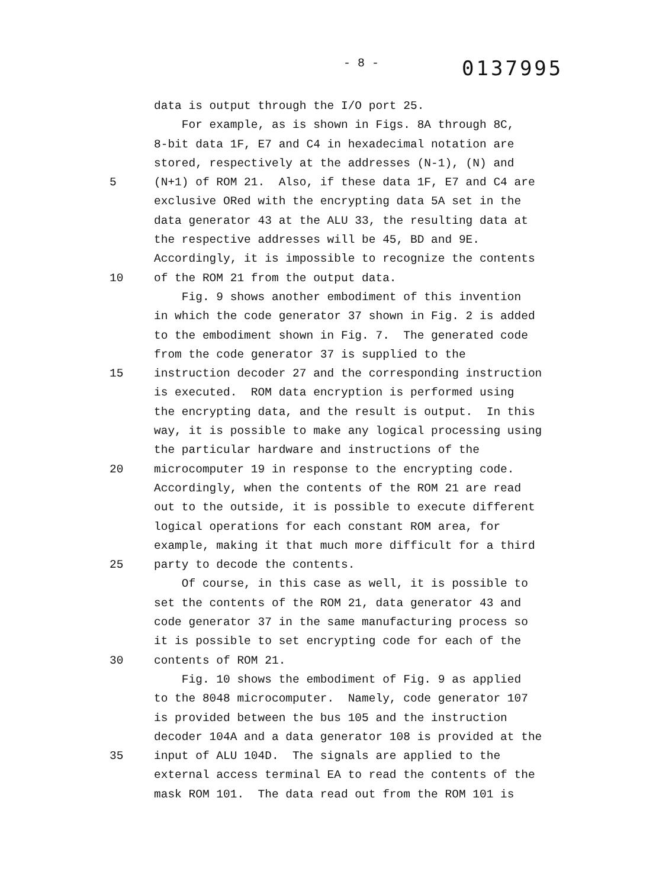- 8 -
0137995
data is output through the I/O port 25.
For example, as is shown in Figs. 8A through 8C,
8-bit data 1F, E7 and C4 in hexadecimal notation are
stored, respectively at the addresses (N-1), (N) and
5 (N+1) of ROM 21. Also, if these data 1F, E7 and C4 are
exclusive ORed with the encrypting data 5A set in the
data generator 43 at the ALU 33, the resulting data at
the respective addresses will be 45, BD and 9E.
Accordingly, it is impossible to recognize the contents
10 of the ROM 21 from the output data.
Fig. 9 shows another embodiment of this invention
in which the code generator 37 shown in Fig. 2 is added
to the embodiment shown in Fig. 7. The generated code
from the code generator 37 is supplied to the
15 instruction decoder 27 and the corresponding instruction
is executed. ROM data encryption is performed using
the encrypting data, and the result is output. In this
way, it is possible to make any logical processing using
the particular hardware and instructions of the
20 microcomputer 19 in response to the encrypting code.
Accordingly, when the contents of the ROM 21 are read
out to the outside, it is possible to execute different
logical operations for each constant ROM area, for
example, making it that much more difficult for a third
25 party to decode the contents.
Of course, in this case as well, it is possible to
set the contents of the ROM 21, data generator 43 and
code generator 37 in the same manufacturing process so
it is possible to set encrypting code for each of the
30 contents of ROM 21.
Fig. 10 shows the embodiment of Fig. 9 as applied
to the 8048 microcomputer. Namely, code generator 107
is provided between the bus 105 and the instruction
decoder 104A and a data generator 108 is provided at the
35 input of ALU 104D. The signals are applied to the
external access terminal EA to read the contents of the
mask ROM 101. The data read out from the ROM 101 is